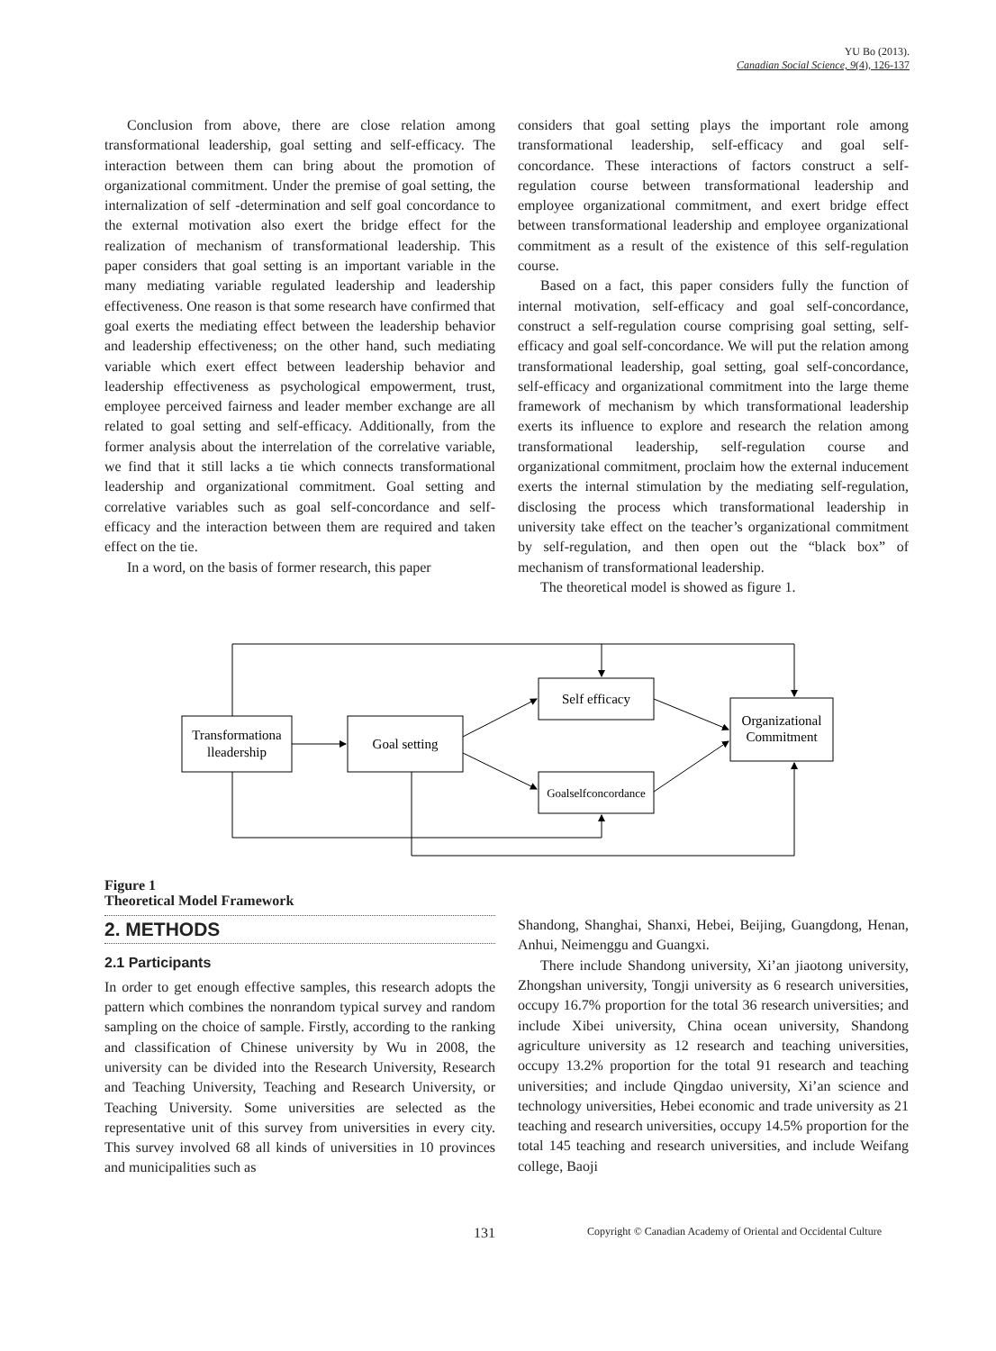YU Bo (2013).
Canadian Social Science, 9(4), 126-137
Conclusion from above, there are close relation among transformational leadership, goal setting and self-efficacy. The interaction between them can bring about the promotion of organizational commitment. Under the premise of goal setting, the internalization of self -determination and self goal concordance to the external motivation also exert the bridge effect for the realization of mechanism of transformational leadership. This paper considers that goal setting is an important variable in the many mediating variable regulated leadership and leadership effectiveness. One reason is that some research have confirmed that goal exerts the mediating effect between the leadership behavior and leadership effectiveness; on the other hand, such mediating variable which exert effect between leadership behavior and leadership effectiveness as psychological empowerment, trust, employee perceived fairness and leader member exchange are all related to goal setting and self-efficacy. Additionally, from the former analysis about the interrelation of the correlative variable, we find that it still lacks a tie which connects transformational leadership and organizational commitment. Goal setting and correlative variables such as goal self-concordance and self-efficacy and the interaction between them are required and taken effect on the tie.
In a word, on the basis of former research, this paper
considers that goal setting plays the important role among transformational leadership, self-efficacy and goal self-concordance. These interactions of factors construct a self-regulation course between transformational leadership and employee organizational commitment, and exert bridge effect between transformational leadership and employee organizational commitment as a result of the existence of this self-regulation course.
Based on a fact, this paper considers fully the function of internal motivation, self-efficacy and goal self-concordance, construct a self-regulation course comprising goal setting, self-efficacy and goal self-concordance. We will put the relation among transformational leadership, goal setting, goal self-concordance, self-efficacy and organizational commitment into the large theme framework of mechanism by which transformational leadership exerts its influence to explore and research the relation among transformational leadership, self-regulation course and organizational commitment, proclaim how the external inducement exerts the internal stimulation by the mediating self-regulation, disclosing the process which transformational leadership in university take effect on the teacher’s organizational commitment by self-regulation, and then open out the “black box” of mechanism of transformational leadership.
The theoretical model is showed as figure 1.
Transformationa
lleadership
Goal setting
Self efficacy
Goalselfconcordance
Organizational
Commitment
Figure 1
Theoretical Model Framework
2. METHODS
2.1 Participants
In order to get enough effective samples, this research adopts the pattern which combines the nonrandom typical survey and random sampling on the choice of sample. Firstly, according to the ranking and classification of Chinese university by Wu in 2008, the university can be divided into the Research University, Research and Teaching University, Teaching and Research University, or Teaching University. Some universities are selected as the representative unit of this survey from universities in every city. This survey involved 68 all kinds of universities in 10 provinces and municipalities such as
Shandong, Shanghai, Shanxi, Hebei, Beijing, Guangdong, Henan, Anhui, Neimenggu and Guangxi.
There include Shandong university, Xi’an jiaotong university, Zhongshan university, Tongji university as 6 research universities, occupy 16.7% proportion for the total 36 research universities; and include Xibei university, China ocean university, Shandong agriculture university as 12 research and teaching universities, occupy 13.2% proportion for the total 91 research and teaching universities; and include Qingdao university, Xi’an science and technology universities, Hebei economic and trade university as 21 teaching and research universities, occupy 14.5% proportion for the total 145 teaching and research universities, and include Weifang college, Baoji
131 Copyright © Canadian Academy of Oriental and Occidental Culture